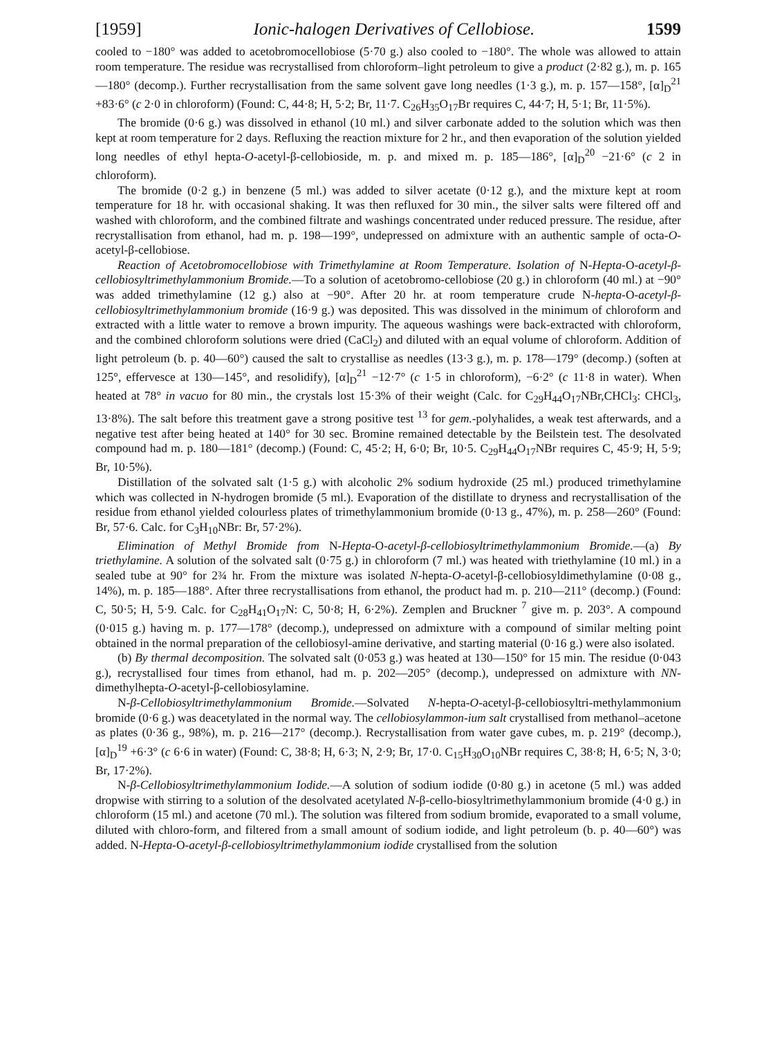[1959] Ionic-halogen Derivatives of Cellobiose. 1599
cooled to −180° was added to acetobromocellobiose (5·70 g.) also cooled to −180°. The whole was allowed to attain room temperature. The residue was recrystallised from chloroform–light petroleum to give a product (2·82 g.), m. p. 165—180° (decomp.). Further recrystallisation from the same solvent gave long needles (1·3 g.), m. p. 157—158°, [α]<sub>D</sub><sup>21</sup> +83·6° (c 2·0 in chloroform) (Found: C, 44·8; H, 5·2; Br, 11·7. C<sub>26</sub>H<sub>35</sub>O<sub>17</sub>Br requires C, 44·7; H, 5·1; Br, 11·5%).
The bromide (0·6 g.) was dissolved in ethanol (10 ml.) and silver carbonate added to the solution which was then kept at room temperature for 2 days. Refluxing the reaction mixture for 2 hr., and then evaporation of the solution yielded long needles of ethyl hepta-O-acetyl-β-cellobioside, m. p. and mixed m. p. 185—186°, [α]<sub>D</sub><sup>20</sup> −21·6° (c 2 in chloroform).
The bromide (0·2 g.) in benzene (5 ml.) was added to silver acetate (0·12 g.), and the mixture kept at room temperature for 18 hr. with occasional shaking. It was then refluxed for 30 min., the silver salts were filtered off and washed with chloroform, and the combined filtrate and washings concentrated under reduced pressure. The residue, after recrystallisation from ethanol, had m. p. 198—199°, undepressed on admixture with an authentic sample of octa-O-acetyl-β-cellobiose.
Reaction of Acetobromocellobiose with Trimethylamine at Room Temperature. Isolation of N-Hepta-O-acetyl-β-cellobiosyltrimethylammonium Bromide.—To a solution of acetobromo-cellobiose (20 g.) in chloroform (40 ml.) at −90° was added trimethylamine (12 g.) also at −90°. After 20 hr. at room temperature crude N-hepta-O-acetyl-β-cellobiosyltrimethylammonium bromide (16·9 g.) was deposited. This was dissolved in the minimum of chloroform and extracted with a little water to remove a brown impurity. The aqueous washings were back-extracted with chloroform, and the combined chloroform solutions were dried (CaCl<sub>2</sub>) and diluted with an equal volume of chloroform. Addition of light petroleum (b. p. 40—60°) caused the salt to crystallise as needles (13·3 g.), m. p. 178—179° (decomp.) (soften at 125°, effervesce at 130—145°, and resolidify), [α]<sub>D</sub><sup>21</sup> −12·7° (c 1·5 in chloroform), −6·2° (c 11·8 in water). When heated at 78° in vacuo for 80 min., the crystals lost 15·3% of their weight (Calc. for C<sub>29</sub>H<sub>44</sub>O<sub>17</sub>NBr,CHCl<sub>3</sub>: CHCl<sub>3</sub>, 13·8%). The salt before this treatment gave a strong positive test <sup>13</sup> for gem.-polyhalides, a weak test afterwards, and a negative test after being heated at 140° for 30 sec. Bromine remained detectable by the Beilstein test. The desolvated compound had m. p. 180—181° (decomp.) (Found: C, 45·2; H, 6·0; Br, 10·5. C<sub>29</sub>H<sub>44</sub>O<sub>17</sub>NBr requires C, 45·9; H, 5·9; Br, 10·5%).
Distillation of the solvated salt (1·5 g.) with alcoholic 2% sodium hydroxide (25 ml.) produced trimethylamine which was collected in N-hydrogen bromide (5 ml.). Evaporation of the distillate to dryness and recrystallisation of the residue from ethanol yielded colourless plates of trimethylammonium bromide (0·13 g., 47%), m. p. 258—260° (Found: Br, 57·6. Calc. for C<sub>3</sub>H<sub>10</sub>NBr: Br, 57·2%).
Elimination of Methyl Bromide from N-Hepta-O-acetyl-β-cellobiosyltrimethylammonium Bromide.—(a) By triethylamine. A solution of the solvated salt (0·75 g.) in chloroform (7 ml.) was heated with triethylamine (10 ml.) in a sealed tube at 90° for 2¾ hr. From the mixture was isolated N-hepta-O-acetyl-β-cellobiosyldimethylamine (0·08 g., 14%), m. p. 185—188°. After three recrystallisations from ethanol, the product had m. p. 210—211° (decomp.) (Found: C, 50·5; H, 5·9. Calc. for C<sub>28</sub>H<sub>41</sub>O<sub>17</sub>N: C, 50·8; H, 6·2%). Zemplen and Bruckner <sup>7</sup> give m. p. 203°. A compound (0·015 g.) having m. p. 177—178° (decomp.), undepressed on admixture with a compound of similar melting point obtained in the normal preparation of the cellobiosyl-amine derivative, and starting material (0·16 g.) were also isolated.
(b) By thermal decomposition. The solvated salt (0·053 g.) was heated at 130—150° for 15 min. The residue (0·043 g.), recrystallised four times from ethanol, had m. p. 202—205° (decomp.), undepressed on admixture with NN-dimethylhepta-O-acetyl-β-cellobiosylamine.
N-β-Cellobiosyltrimethylammonium Bromide.—Solvated N-hepta-O-acetyl-β-cellobiosyltri-methylammonium bromide (0·6 g.) was deacetylated in the normal way. The cellobiosylammon-ium salt crystallised from methanol–acetone as plates (0·36 g., 98%), m. p. 216—217° (decomp.). Recrystallisation from water gave cubes, m. p. 219° (decomp.), [α]<sub>D</sub><sup>19</sup> +6·3° (c 6·6 in water) (Found: C, 38·8; H, 6·3; N, 2·9; Br, 17·0. C<sub>15</sub>H<sub>30</sub>O<sub>10</sub>NBr requires C, 38·8; H, 6·5; N, 3·0; Br, 17·2%).
N-β-Cellobiosyltrimethylammonium Iodide.—A solution of sodium iodide (0·80 g.) in acetone (5 ml.) was added dropwise with stirring to a solution of the desolvated acetylated N-β-cello-biosyltrimethylammonium bromide (4·0 g.) in chloroform (15 ml.) and acetone (70 ml.). The solution was filtered from sodium bromide, evaporated to a small volume, diluted with chloro-form, and filtered from a small amount of sodium iodide, and light petroleum (b. p. 40—60°) was added. N-Hepta-O-acetyl-β-cellobiosyltrimethylammonium iodide crystallised from the solution